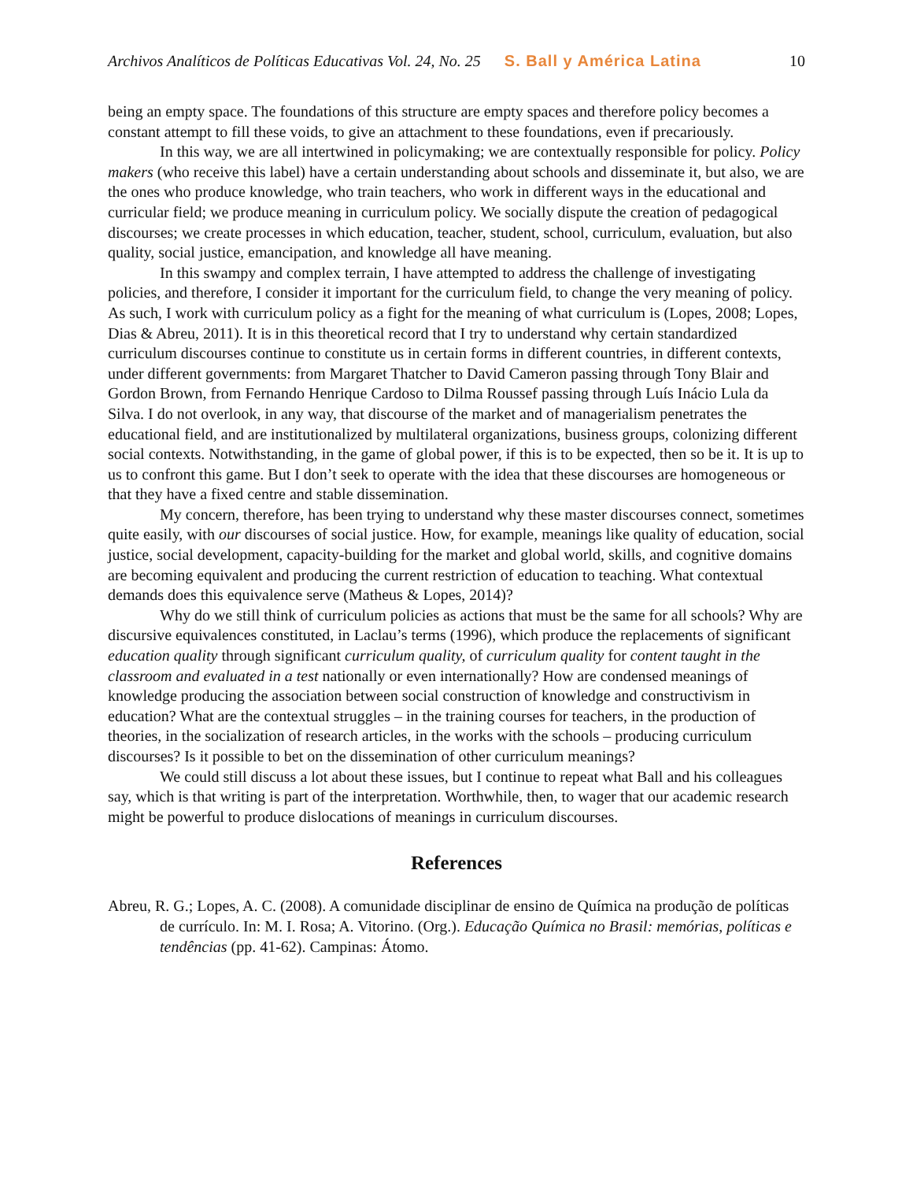Archivos Analíticos de Políticas Educativas Vol. 24, No. 25 S. Ball y América Latina 10
being an empty space. The foundations of this structure are empty spaces and therefore policy becomes a constant attempt to fill these voids, to give an attachment to these foundations, even if precariously.
In this way, we are all intertwined in policymaking; we are contextually responsible for policy. Policy makers (who receive this label) have a certain understanding about schools and disseminate it, but also, we are the ones who produce knowledge, who train teachers, who work in different ways in the educational and curricular field; we produce meaning in curriculum policy. We socially dispute the creation of pedagogical discourses; we create processes in which education, teacher, student, school, curriculum, evaluation, but also quality, social justice, emancipation, and knowledge all have meaning.
In this swampy and complex terrain, I have attempted to address the challenge of investigating policies, and therefore, I consider it important for the curriculum field, to change the very meaning of policy. As such, I work with curriculum policy as a fight for the meaning of what curriculum is (Lopes, 2008; Lopes, Dias & Abreu, 2011). It is in this theoretical record that I try to understand why certain standardized curriculum discourses continue to constitute us in certain forms in different countries, in different contexts, under different governments: from Margaret Thatcher to David Cameron passing through Tony Blair and Gordon Brown, from Fernando Henrique Cardoso to Dilma Roussef passing through Luís Inácio Lula da Silva. I do not overlook, in any way, that discourse of the market and of managerialism penetrates the educational field, and are institutionalized by multilateral organizations, business groups, colonizing different social contexts. Notwithstanding, in the game of global power, if this is to be expected, then so be it. It is up to us to confront this game. But I don’t seek to operate with the idea that these discourses are homogeneous or that they have a fixed centre and stable dissemination.
My concern, therefore, has been trying to understand why these master discourses connect, sometimes quite easily, with our discourses of social justice. How, for example, meanings like quality of education, social justice, social development, capacity-building for the market and global world, skills, and cognitive domains are becoming equivalent and producing the current restriction of education to teaching. What contextual demands does this equivalence serve (Matheus & Lopes, 2014)?
Why do we still think of curriculum policies as actions that must be the same for all schools? Why are discursive equivalences constituted, in Laclau’s terms (1996), which produce the replacements of significant education quality through significant curriculum quality, of curriculum quality for content taught in the classroom and evaluated in a test nationally or even internationally? How are condensed meanings of knowledge producing the association between social construction of knowledge and constructivism in education? What are the contextual struggles – in the training courses for teachers, in the production of theories, in the socialization of research articles, in the works with the schools – producing curriculum discourses? Is it possible to bet on the dissemination of other curriculum meanings?
We could still discuss a lot about these issues, but I continue to repeat what Ball and his colleagues say, which is that writing is part of the interpretation. Worthwhile, then, to wager that our academic research might be powerful to produce dislocations of meanings in curriculum discourses.
References
Abreu, R. G.; Lopes, A. C. (2008). A comunidade disciplinar de ensino de Química na produção de políticas de currículo. In: M. I. Rosa; A. Vitorino. (Org.). Educação Química no Brasil: memórias, políticas e tendências (pp. 41-62). Campinas: Átomo.